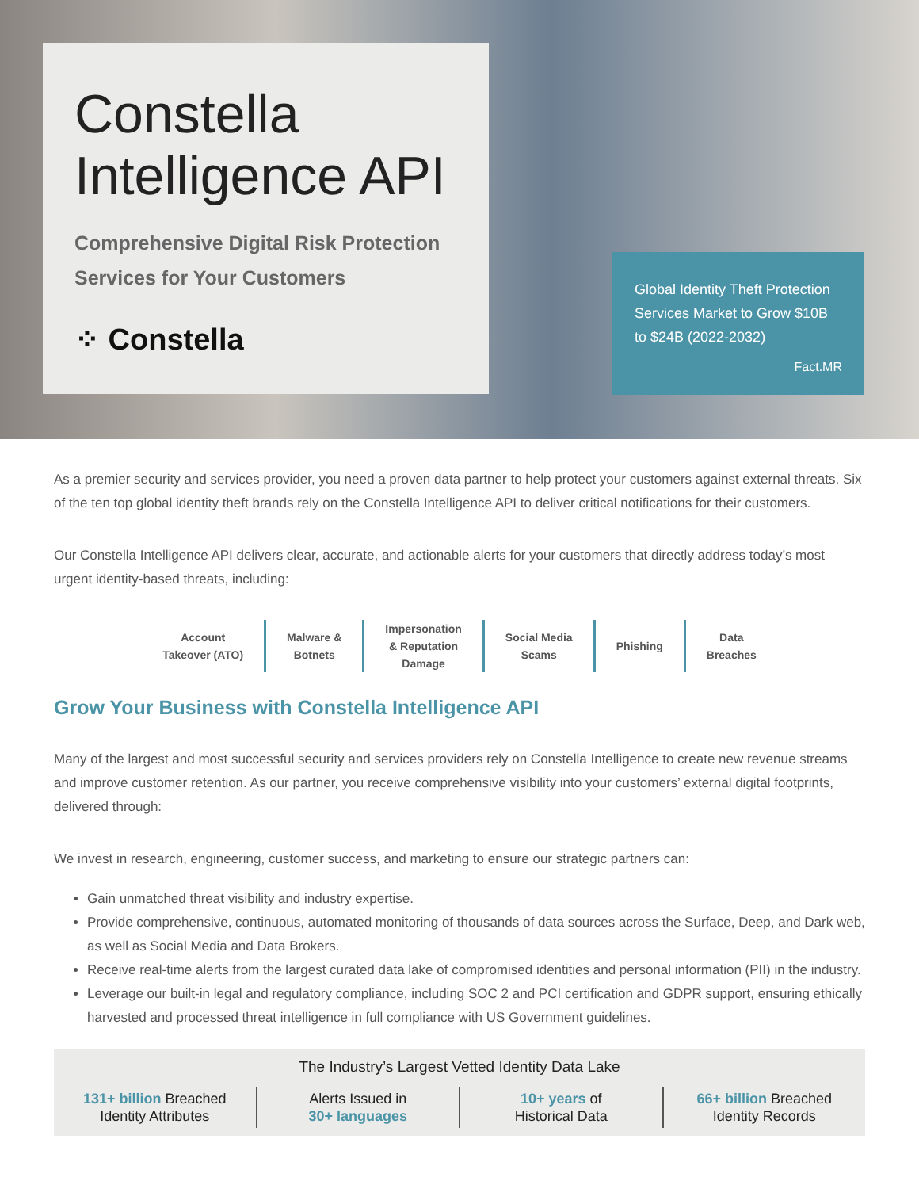Constella
Intelligence API
Comprehensive Digital Risk Protection
Services for Your Customers
⁘ Constella
Global Identity Theft Protection Services Market to Grow $10B to $24B (2022-2032)
Fact.MR
As a premier security and services provider, you need a proven data partner to help protect your customers against external threats. Six of the ten top global identity theft brands rely on the Constella Intelligence API to deliver critical notifications for their customers.
Our Constella Intelligence API delivers clear, accurate, and actionable alerts for your customers that directly address today’s most urgent identity-based threats, including:
Account
Takeover (ATO)
Malware &
Botnets
Impersonation
& Reputation
Damage
Social Media
Scams
Phishing Data
Breaches
Grow Your Business with Constella Intelligence API
Many of the largest and most successful security and services providers rely on Constella Intelligence to create new revenue streams and improve customer retention. As our partner, you receive comprehensive visibility into your customers’ external digital footprints, delivered through:
We invest in research, engineering, customer success, and marketing to ensure our strategic partners can:
Gain unmatched threat visibility and industry expertise.
Provide comprehensive, continuous, automated monitoring of thousands of data sources across the Surface, Deep, and Dark web, as well as Social Media and Data Brokers.
Receive real-time alerts from the largest curated data lake of compromised identities and personal information (PII) in the industry.
Leverage our built-in legal and regulatory compliance, including SOC 2 and PCI certification and GDPR support, ensuring ethically harvested and processed threat intelligence in full compliance with US Government guidelines.
The Industry’s Largest Vetted Identity Data Lake
131+ billion Breached
Identity Attributes
Alerts Issued in
30+ languages
10+ years of
Historical Data
66+ billion Breached
Identity Records